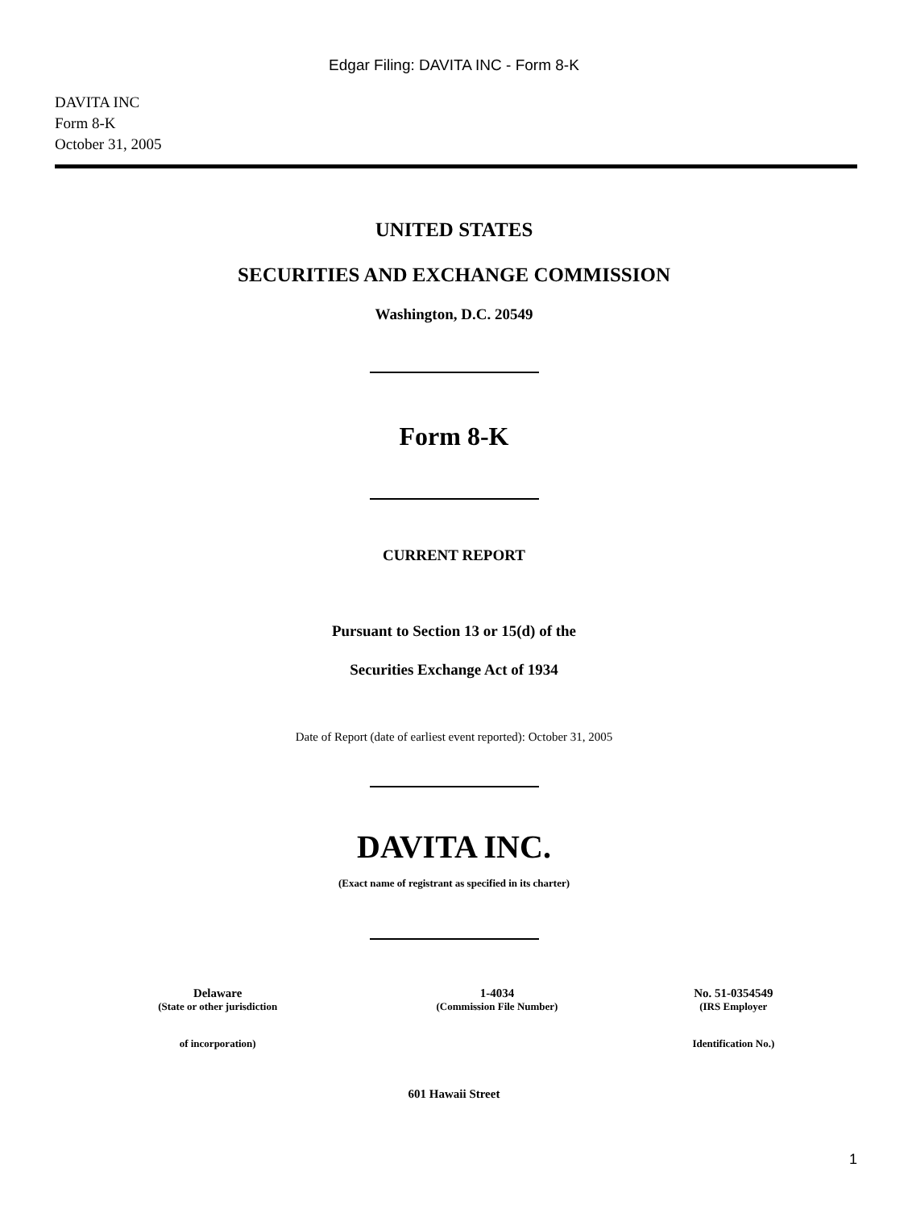Edgar Filing: DAVITA INC - Form 8-K
DAVITA INC
Form 8-K
October 31, 2005
UNITED STATES
SECURITIES AND EXCHANGE COMMISSION
Washington, D.C. 20549
Form 8-K
CURRENT REPORT
Pursuant to Section 13 or 15(d) of the
Securities Exchange Act of 1934
Date of Report (date of earliest event reported): October 31, 2005
DAVITA INC.
(Exact name of registrant as specified in its charter)
| Delaware | 1-4034 | No. 51-0354549 |
| (State or other jurisdiction | (Commission File Number) | (IRS Employer |
| of incorporation) | | Identification No.) |
601 Hawaii Street
1